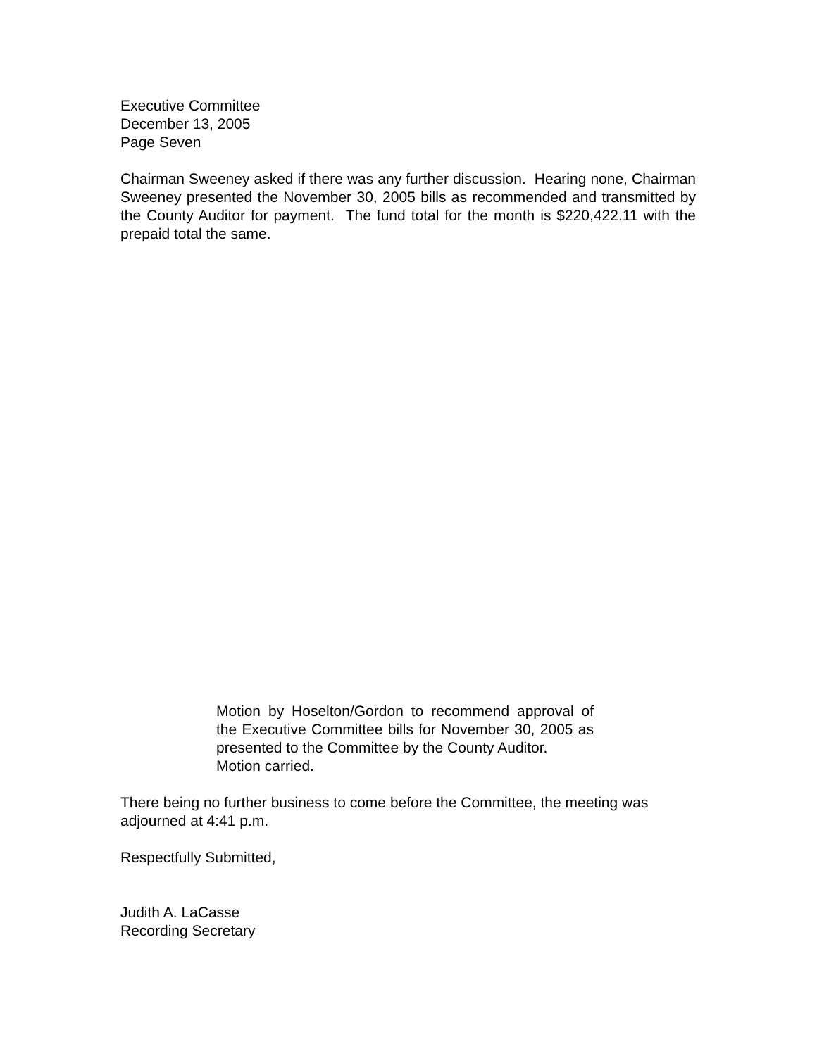Executive Committee
December 13, 2005
Page Seven
Chairman Sweeney asked if there was any further discussion. Hearing none, Chairman Sweeney presented the November 30, 2005 bills as recommended and transmitted by the County Auditor for payment. The fund total for the month is $220,422.11 with the prepaid total the same.
Motion by Hoselton/Gordon to recommend approval of the Executive Committee bills for November 30, 2005 as presented to the Committee by the County Auditor.
Motion carried.
There being no further business to come before the Committee, the meeting was adjourned at 4:41 p.m.
Respectfully Submitted,
Judith A. LaCasse
Recording Secretary